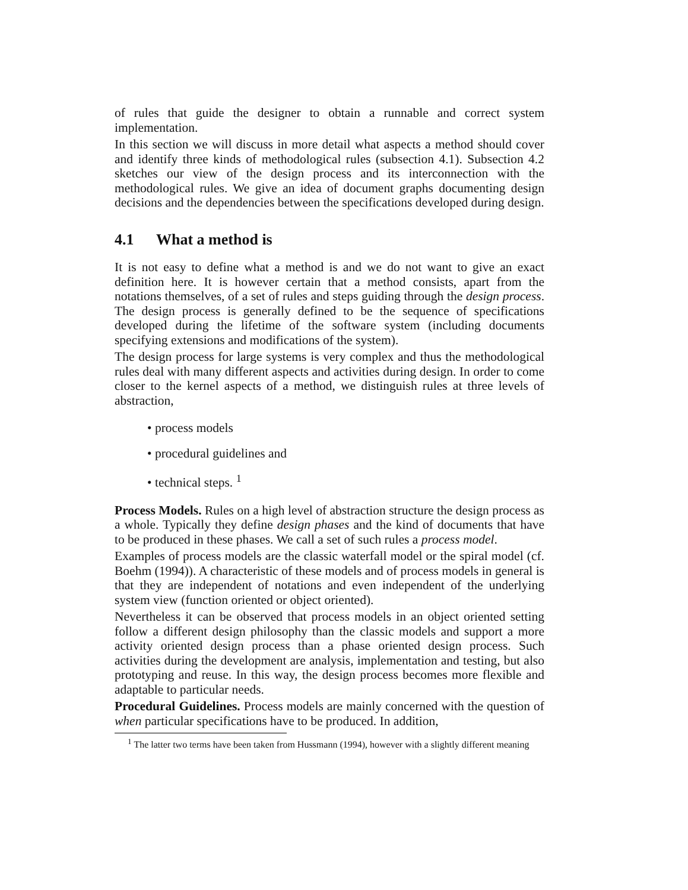of rules that guide the designer to obtain a runnable and correct system implementation.
In this section we will discuss in more detail what aspects a method should cover and identify three kinds of methodological rules (subsection 4.1). Subsection 4.2 sketches our view of the design process and its interconnection with the methodological rules. We give an idea of document graphs documenting design decisions and the dependencies between the specifications developed during design.
4.1 What a method is
It is not easy to define what a method is and we do not want to give an exact definition here. It is however certain that a method consists, apart from the notations themselves, of a set of rules and steps guiding through the design process. The design process is generally defined to be the sequence of specifications developed during the lifetime of the software system (including documents specifying extensions and modifications of the system).
The design process for large systems is very complex and thus the methodological rules deal with many different aspects and activities during design. In order to come closer to the kernel aspects of a method, we distinguish rules at three levels of abstraction,
• process models
• procedural guidelines and
• technical steps. <sup>1</sup>
Process Models. Rules on a high level of abstraction structure the design process as a whole. Typically they define design phases and the kind of documents that have to be produced in these phases. We call a set of such rules a process model.
Examples of process models are the classic waterfall model or the spiral model (cf. Boehm (1994)). A characteristic of these models and of process models in general is that they are independent of notations and even independent of the underlying system view (function oriented or object oriented).
Nevertheless it can be observed that process models in an object oriented setting follow a different design philosophy than the classic models and support a more activity oriented design process than a phase oriented design process. Such activities during the development are analysis, implementation and testing, but also prototyping and reuse. In this way, the design process becomes more flexible and adaptable to particular needs.
Procedural Guidelines. Process models are mainly concerned with the question of when particular specifications have to be produced. In addition,
<sup>1</sup> The latter two terms have been taken from Hussmann (1994), however with a slightly different meaning